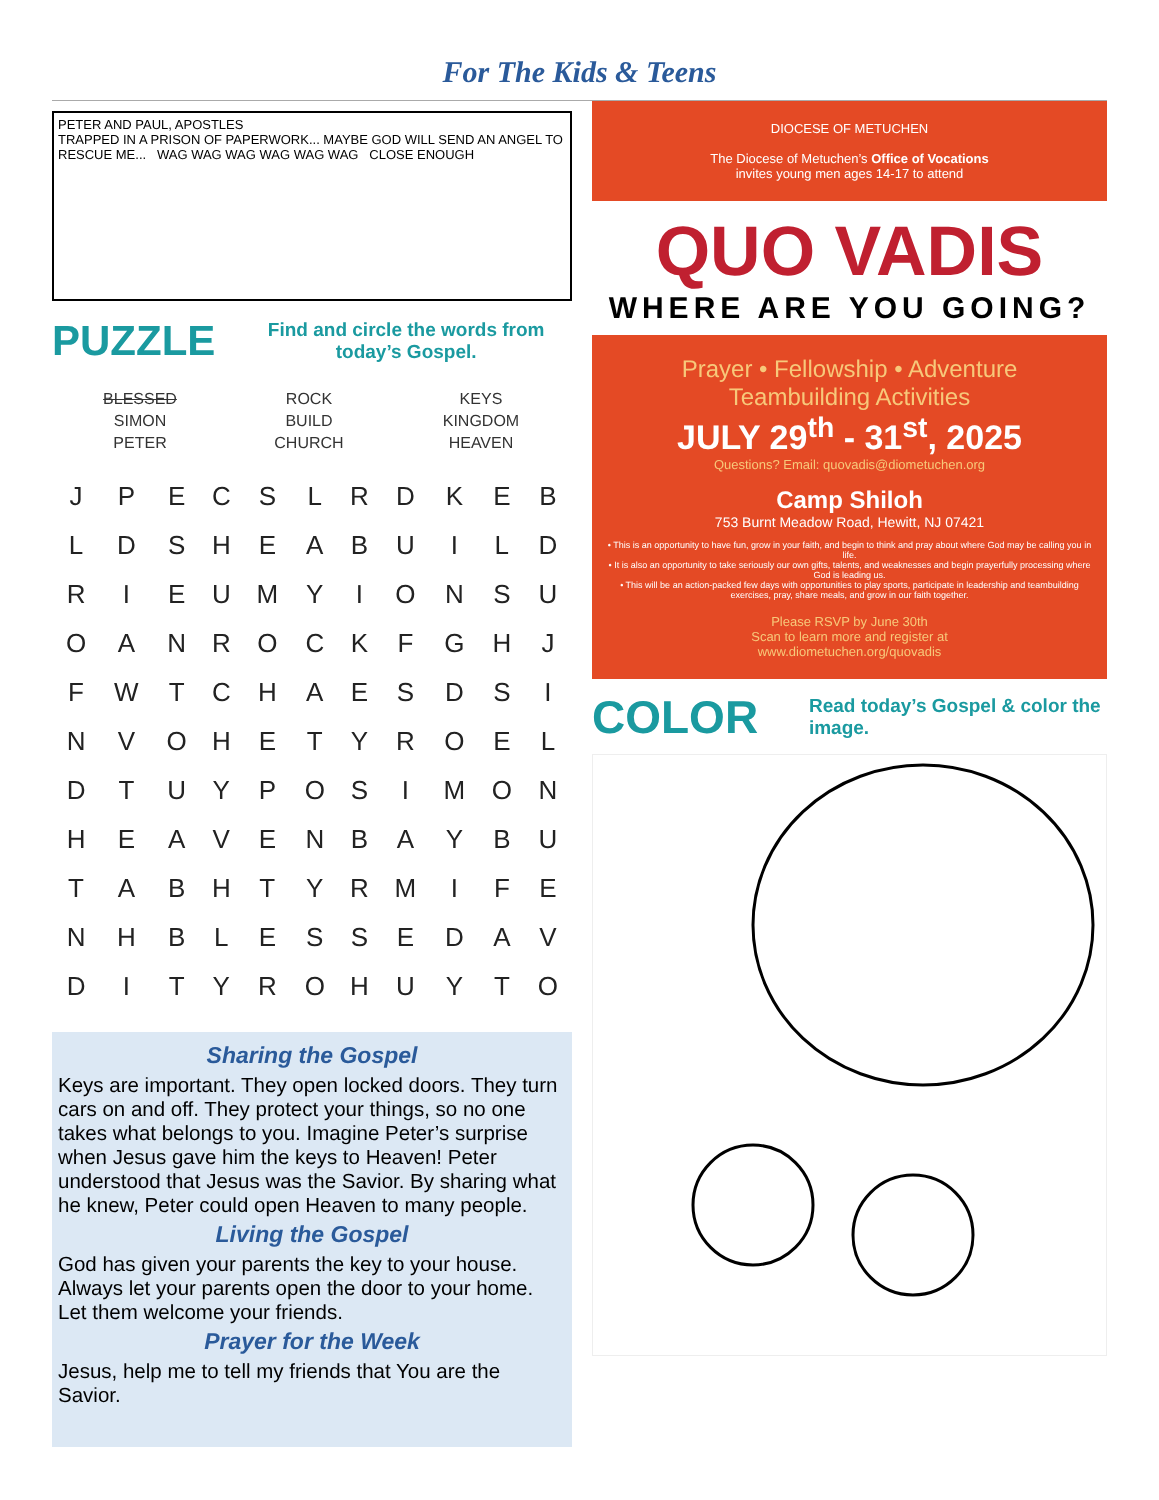For The Kids & Teens
PETER AND PAUL, APOSTLES
TRAPPED IN A PRISON OF PAPERWORK... MAYBE GOD WILL SEND AN ANGEL TO RESCUE ME... WAG WAG WAG WAG WAG WAG CLOSE ENOUGH
PUZZLE
Find and circle the words from today’s Gospel.
| BLESSED | ROCK | KEYS |
| SIMON | BUILD | KINGDOM |
| PETER | CHURCH | HEAVEN |
| J | P | E | C | S | L | R | D | K | E | B |
| L | D | S | H | E | A | B | U | I | L | D |
| R | I | E | U | M | Y | I | O | N | S | U |
| O | A | N | R | O | C | K | F | G | H | J |
| F | W | T | C | H | A | E | S | D | S | I |
| N | V | O | H | E | T | Y | R | O | E | L |
| D | T | U | Y | P | O | S | I | M | O | N |
| H | E | A | V | E | N | B | A | Y | B | U |
| T | A | B | H | T | Y | R | M | I | F | E |
| N | H | B | L | E | S | S | E | D | A | V |
| D | I | T | Y | R | O | H | U | Y | T | O |
Sharing the Gospel
Keys are important. They open locked doors. They turn cars on and off. They protect your things, so no one takes what belongs to you. Imagine Peter’s surprise when Jesus gave him the keys to Heaven! Peter understood that Jesus was the Savior. By sharing what he knew, Peter could open Heaven to many people.
Living the Gospel
God has given your parents the key to your house. Always let your parents open the door to your home. Let them welcome your friends.
Prayer for the Week
Jesus, help me to tell my friends that You are the Savior.
DIOCESE OF METUCHEN
The Diocese of Metuchen’s Office of Vocations
invites young men ages 14-17 to attend
QUO VADIS
WHERE ARE YOU GOING?
Prayer • Fellowship • Adventure
Teambuilding Activities
JULY 29<sup>th</sup> - 31<sup>st</sup>, 2025
Questions? Email: quovadis@diometuchen.org
Camp Shiloh
753 Burnt Meadow Road, Hewitt, NJ 07421
• This is an opportunity to have fun, grow in your faith, and begin to think and pray about where God may be calling you in life.
• It is also an opportunity to take seriously our own gifts, talents, and weaknesses and begin prayerfully processing where God is leading us.
• This will be an action-packed few days with opportunities to play sports, participate in leadership and teambuilding exercises, pray, share meals, and grow in our faith together.
Please RSVP by June 30th
Scan to learn more and register at
www.diometuchen.org/quovadis
COLOR
Read today’s Gospel & color the image.